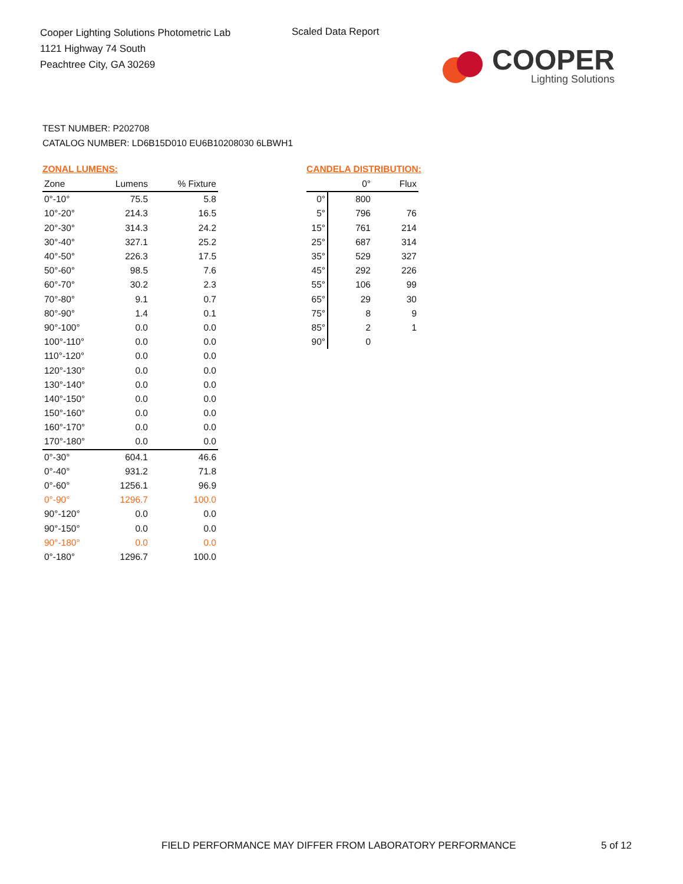Cooper Lighting Solutions Photometric Lab
1121 Highway 74 South
Peachtree City, GA 30269
Scaled Data Report
COOPER
Lighting Solutions
TEST NUMBER: P202708
CATALOG NUMBER: LD6B15D010 EU6B10208030 6LBWH1
ZONAL LUMENS:
| Zone | Lumens | % Fixture |
| --- | --- | --- |
| 0°-10° | 75.5 | 5.8 |
| 10°-20° | 214.3 | 16.5 |
| 20°-30° | 314.3 | 24.2 |
| 30°-40° | 327.1 | 25.2 |
| 40°-50° | 226.3 | 17.5 |
| 50°-60° | 98.5 | 7.6 |
| 60°-70° | 30.2 | 2.3 |
| 70°-80° | 9.1 | 0.7 |
| 80°-90° | 1.4 | 0.1 |
| 90°-100° | 0.0 | 0.0 |
| 100°-110° | 0.0 | 0.0 |
| 110°-120° | 0.0 | 0.0 |
| 120°-130° | 0.0 | 0.0 |
| 130°-140° | 0.0 | 0.0 |
| 140°-150° | 0.0 | 0.0 |
| 150°-160° | 0.0 | 0.0 |
| 160°-170° | 0.0 | 0.0 |
| 170°-180° | 0.0 | 0.0 |
| 0°-30° | 604.1 | 46.6 |
| 0°-40° | 931.2 | 71.8 |
| 0°-60° | 1256.1 | 96.9 |
| 0°-90° | 1296.7 | 100.0 |
| 90°-120° | 0.0 | 0.0 |
| 90°-150° | 0.0 | 0.0 |
| 90°-180° | 0.0 | 0.0 |
| 0°-180° | 1296.7 | 100.0 |
CANDELA DISTRIBUTION:
| | 0° | Flux |
| --- | --- | --- |
| 0° | 800 | |
| 5° | 796 | 76 |
| 15° | 761 | 214 |
| 25° | 687 | 314 |
| 35° | 529 | 327 |
| 45° | 292 | 226 |
| 55° | 106 | 99 |
| 65° | 29 | 30 |
| 75° | 8 | 9 |
| 85° | 2 | 1 |
| 90° | 0 | |
FIELD PERFORMANCE MAY DIFFER FROM LABORATORY PERFORMANCE
5 of 12